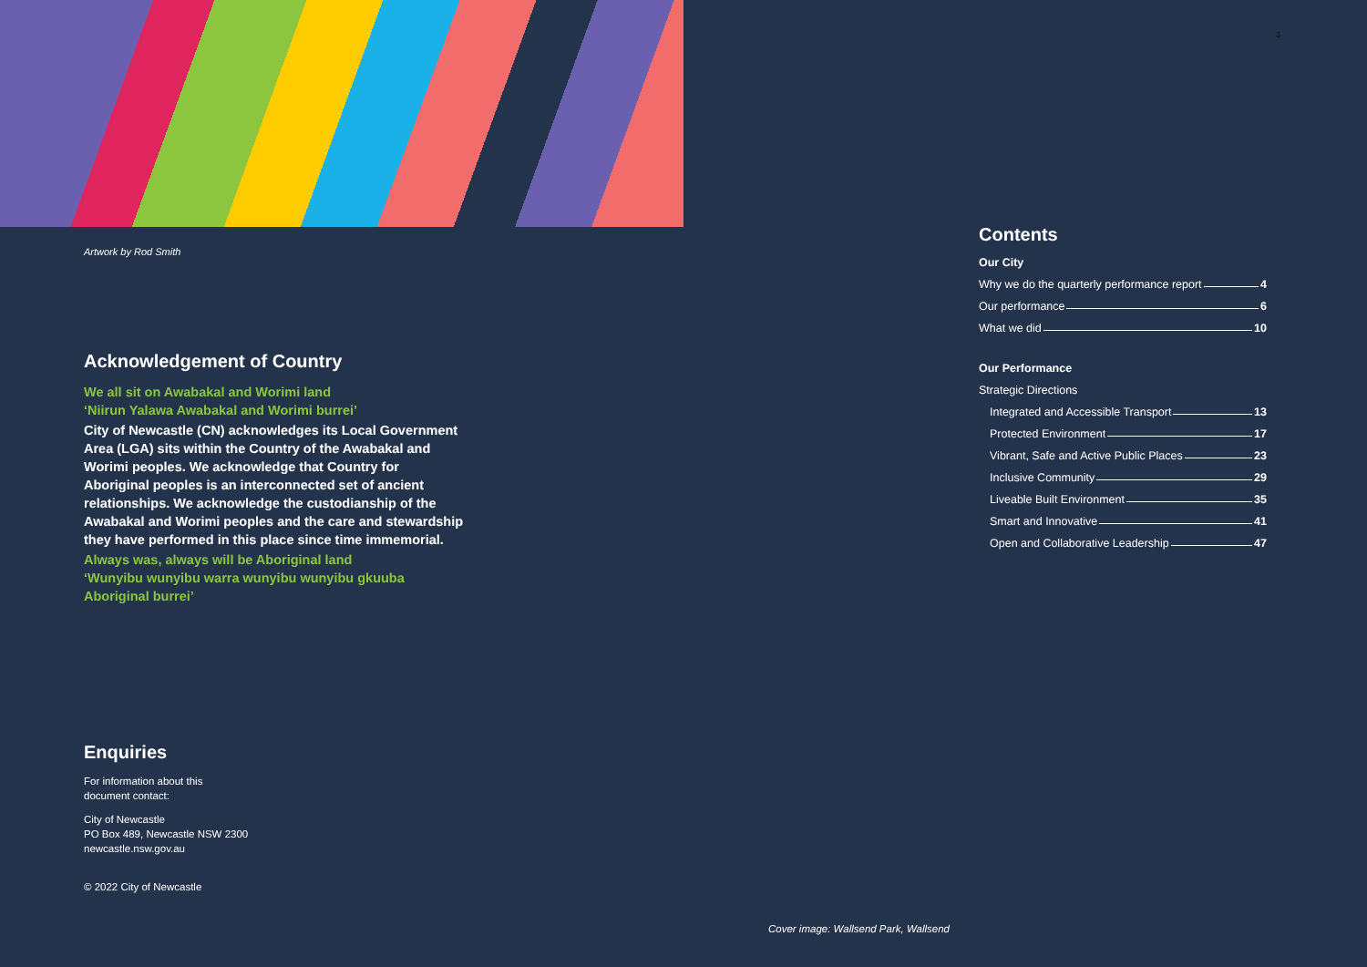3
Artwork by Rod Smith
Acknowledgement of Country
We all sit on Awabakal and Worimi land
‘Niirun Yalawa Awabakal and Worimi burrei’
City of Newcastle (CN) acknowledges its Local Government Area (LGA) sits within the Country of the Awabakal and Worimi peoples. We acknowledge that Country for Aboriginal peoples is an interconnected set of ancient relationships. We acknowledge the custodianship of the Awabakal and Worimi peoples and the care and stewardship they have performed in this place since time immemorial.
Always was, always will be Aboriginal land
‘Wunyibu wunyibu warra wunyibu wunyibu gkuuba Aboriginal burrei’
Enquiries
For information about this
document contact:
City of Newcastle
PO Box 489, Newcastle NSW 2300
newcastle.nsw.gov.au
© 2022 City of Newcastle
Cover image: Wallsend Park, Wallsend
Contents
Our City
Why we do the quarterly performance report 4
Our performance 6
What we did 10
Our Performance
Strategic Directions
Integrated and Accessible Transport 13
Protected Environment 17
Vibrant, Safe and Active Public Places 23
Inclusive Community 29
Liveable Built Environment 35
Smart and Innovative 41
Open and Collaborative Leadership 47